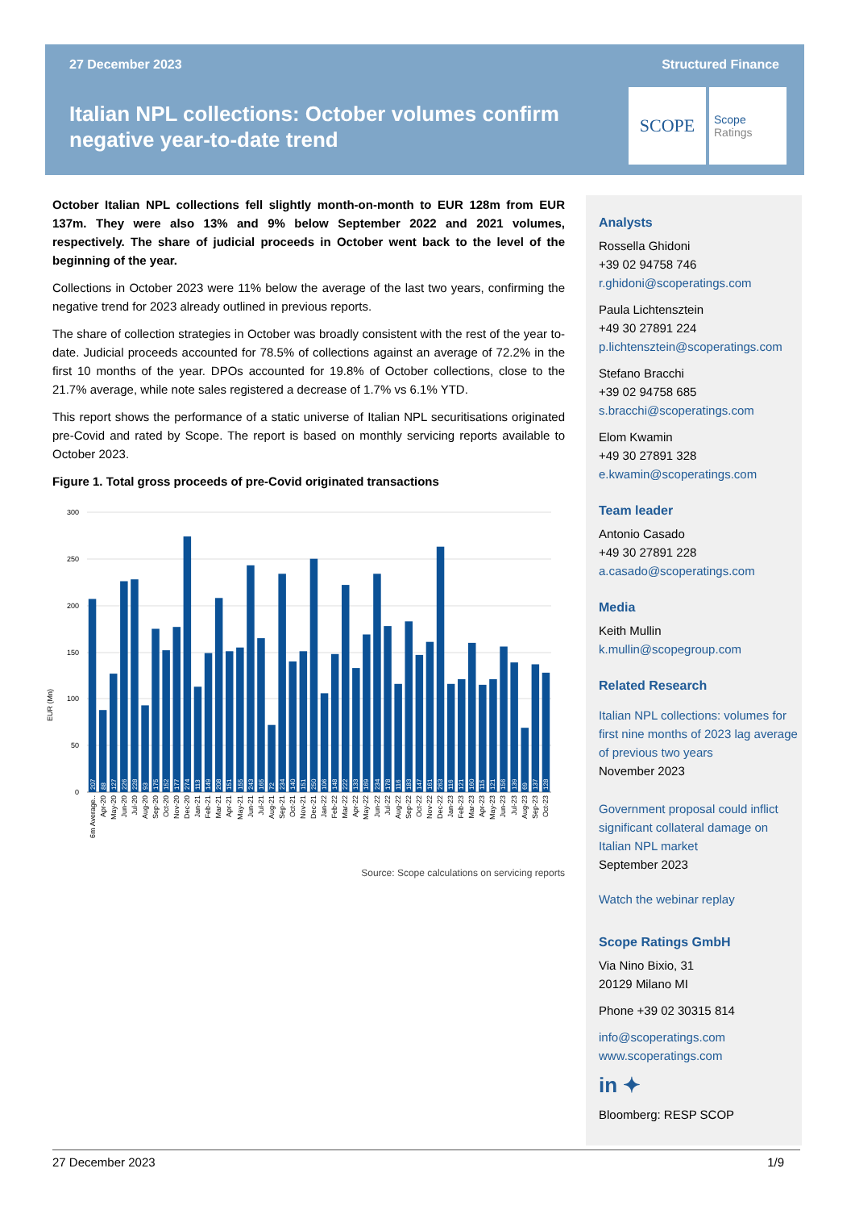27 December 2023 Structured Finance
Italian NPL collections: October volumes confirm negative year-to-date trend
SCOPE
Scope
Ratings
October Italian NPL collections fell slightly month-on-month to EUR 128m from EUR 137m. They were also 13% and 9% below September 2022 and 2021 volumes, respectively. The share of judicial proceeds in October went back to the level of the beginning of the year.
Collections in October 2023 were 11% below the average of the last two years, confirming the negative trend for 2023 already outlined in previous reports.
The share of collection strategies in October was broadly consistent with the rest of the year to-date. Judicial proceeds accounted for 78.5% of collections against an average of 72.2% in the first 10 months of the year. DPOs accounted for 19.8% of October collections, close to the 21.7% average, while note sales registered a decrease of 1.7% vs 6.1% YTD.
This report shows the performance of a static universe of Italian NPL securitisations originated pre-Covid and rated by Scope. The report is based on monthly servicing reports available to October 2023.
Figure 1. Total gross proceeds of pre-Covid originated transactions
300
250
200
150
100
50
0
EUR (Mn)
207
88
127
226
228
93
175
152
177
274
113
149
208
151
155
243
165
72
234
140
151
250
106
148
222
133
169
234
178
116
183
147
161
263
116
121
160
115
121
156
139
69
137
128
6m Average..
Apr-20
May-20
Jun-20
Jul-20
Aug-20
Sep-20
Oct-20
Nov-20
Dec-20
Jan-21
Feb-21
Mar-21
Apr-21
May-21
Jun-21
Jul-21
Aug-21
Sep-21
Oct-21
Nov-21
Dec-21
Jan-22
Feb-22
Mar-22
Apr-22
May-22
Jun-22
Jul-22
Aug-22
Sep-22
Oct-22
Nov-22
Dec-22
Jan-23
Feb-23
Mar-23
Apr-23
May-23
Jun-23
Jul-23
Aug-23
Sep-23
Oct-23
Source: Scope calculations on servicing reports
Analysts
Rossella Ghidoni
+39 02 94758 746
r.ghidoni@scoperatings.com
Paula Lichtensztein
+49 30 27891 224
p.lichtensztein@scoperatings.com
Stefano Bracchi
+39 02 94758 685
s.bracchi@scoperatings.com
Elom Kwamin
+49 30 27891 328
e.kwamin@scoperatings.com
Team leader
Antonio Casado
+49 30 27891 228
a.casado@scoperatings.com
Media
Keith Mullin
k.mullin@scopegroup.com
Related Research
Italian NPL collections: volumes for first nine months of 2023 lag average of previous two years
November 2023
Government proposal could inflict significant collateral damage on Italian NPL market
September 2023
Watch the webinar replay
Scope Ratings GmbH
Via Nino Bixio, 31
20129 Milano MI
Phone +39 02 30315 814
info@scoperatings.com
www.scoperatings.com
in ✦
Bloomberg: RESP SCOP
27 December 2023 1/9